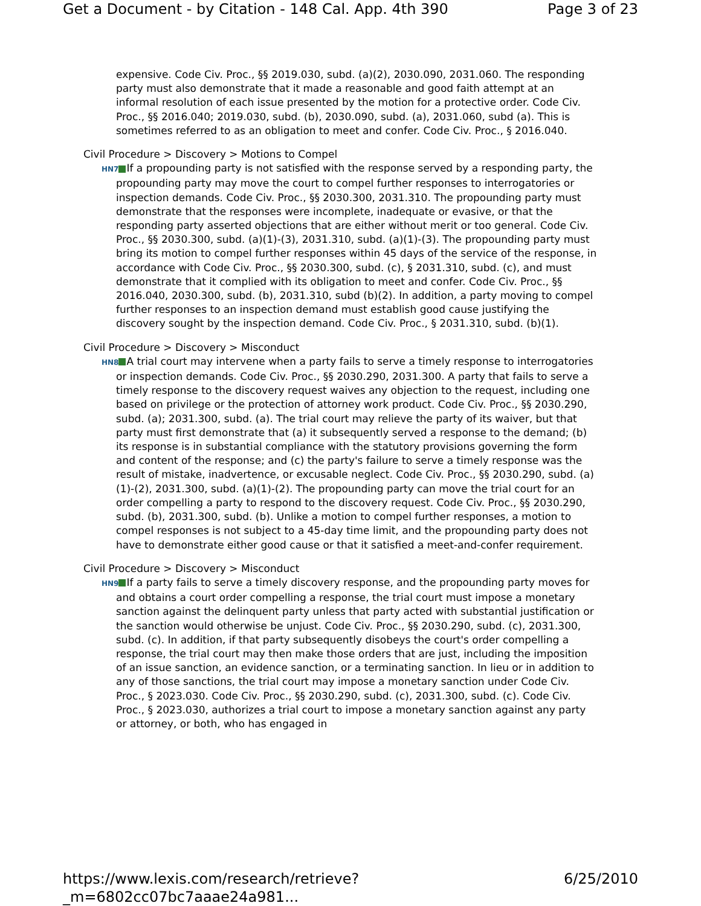Get a Document - by Citation - 148 Cal. App. 4th 390 Page 3 of 23
expensive. Code Civ. Proc., §§ 2019.030, subd. (a)(2), 2030.090, 2031.060. The responding party must also demonstrate that it made a reasonable and good faith attempt at an informal resolution of each issue presented by the motion for a protective order. Code Civ. Proc., §§ 2016.040; 2019.030, subd. (b), 2030.090, subd. (a), 2031.060, subd (a). This is sometimes referred to as an obligation to meet and confer. Code Civ. Proc., § 2016.040.
Civil Procedure > Discovery > Motions to Compel
HN7 If a propounding party is not satisfied with the response served by a responding party, the propounding party may move the court to compel further responses to interrogatories or inspection demands. Code Civ. Proc., §§ 2030.300, 2031.310. The propounding party must demonstrate that the responses were incomplete, inadequate or evasive, or that the responding party asserted objections that are either without merit or too general. Code Civ. Proc., §§ 2030.300, subd. (a)(1)-(3), 2031.310, subd. (a)(1)-(3). The propounding party must bring its motion to compel further responses within 45 days of the service of the response, in accordance with Code Civ. Proc., §§ 2030.300, subd. (c), § 2031.310, subd. (c), and must demonstrate that it complied with its obligation to meet and confer. Code Civ. Proc., §§ 2016.040, 2030.300, subd. (b), 2031.310, subd (b)(2). In addition, a party moving to compel further responses to an inspection demand must establish good cause justifying the discovery sought by the inspection demand. Code Civ. Proc., § 2031.310, subd. (b)(1).
Civil Procedure > Discovery > Misconduct
HN8 A trial court may intervene when a party fails to serve a timely response to interrogatories or inspection demands. Code Civ. Proc., §§ 2030.290, 2031.300. A party that fails to serve a timely response to the discovery request waives any objection to the request, including one based on privilege or the protection of attorney work product. Code Civ. Proc., §§ 2030.290, subd. (a); 2031.300, subd. (a). The trial court may relieve the party of its waiver, but that party must first demonstrate that (a) it subsequently served a response to the demand; (b) its response is in substantial compliance with the statutory provisions governing the form and content of the response; and (c) the party's failure to serve a timely response was the result of mistake, inadvertence, or excusable neglect. Code Civ. Proc., §§ 2030.290, subd. (a)(1)-(2), 2031.300, subd. (a)(1)-(2). The propounding party can move the trial court for an order compelling a party to respond to the discovery request. Code Civ. Proc., §§ 2030.290, subd. (b), 2031.300, subd. (b). Unlike a motion to compel further responses, a motion to compel responses is not subject to a 45-day time limit, and the propounding party does not have to demonstrate either good cause or that it satisfied a meet-and-confer requirement.
Civil Procedure > Discovery > Misconduct
HN9 If a party fails to serve a timely discovery response, and the propounding party moves for and obtains a court order compelling a response, the trial court must impose a monetary sanction against the delinquent party unless that party acted with substantial justification or the sanction would otherwise be unjust. Code Civ. Proc., §§ 2030.290, subd. (c), 2031.300, subd. (c). In addition, if that party subsequently disobeys the court's order compelling a response, the trial court may then make those orders that are just, including the imposition of an issue sanction, an evidence sanction, or a terminating sanction. In lieu or in addition to any of those sanctions, the trial court may impose a monetary sanction under Code Civ. Proc., § 2023.030. Code Civ. Proc., §§ 2030.290, subd. (c), 2031.300, subd. (c). Code Civ. Proc., § 2023.030, authorizes a trial court to impose a monetary sanction against any party or attorney, or both, who has engaged in
https://www.lexis.com/research/retrieve?_m=6802cc07bc7aaae24a981... 6/25/2010